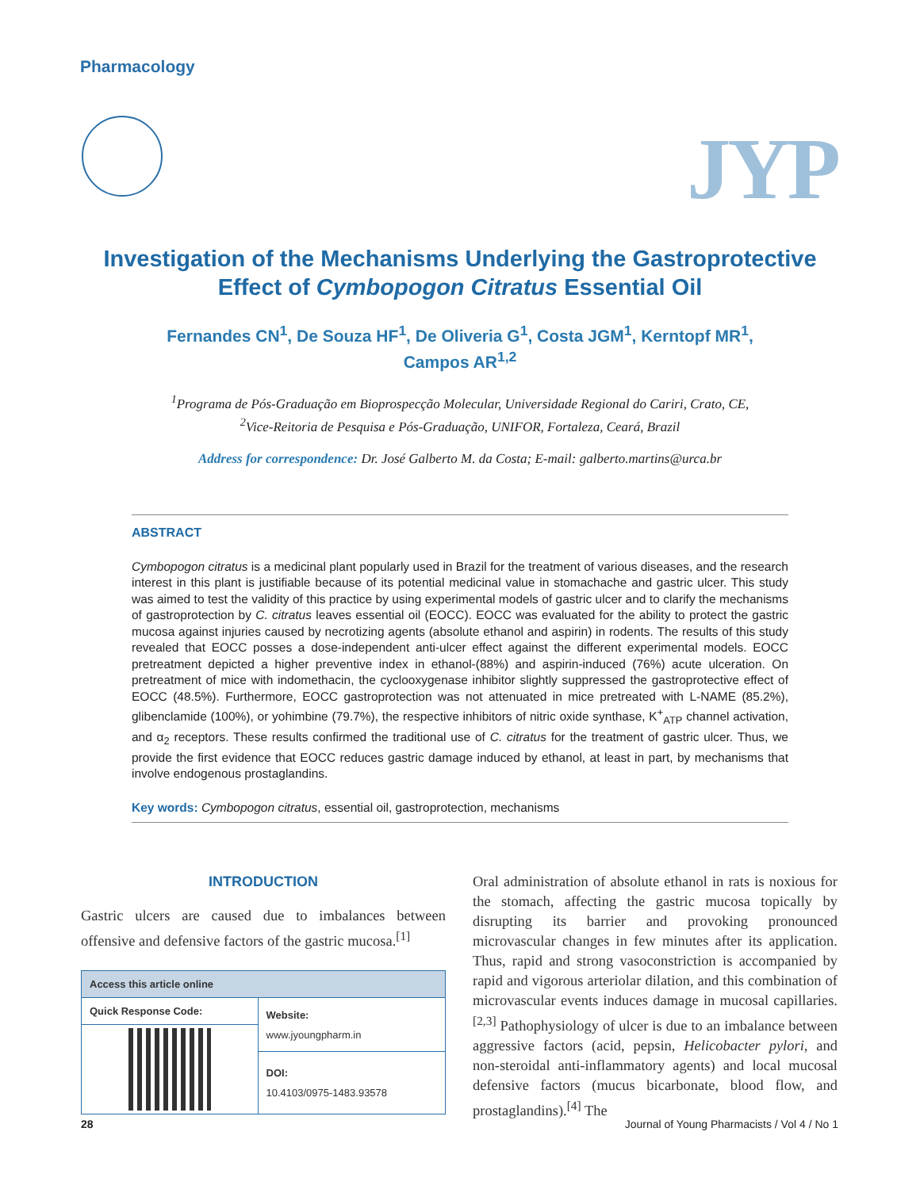Pharmacology
JYP
Investigation of the Mechanisms Underlying the Gastroprotective
Effect of Cymbopogon Citratus Essential Oil
Fernandes CN<sup>1</sup>, De Souza HF<sup>1</sup>, De Oliveria G<sup>1</sup>, Costa JGM<sup>1</sup>, Kerntopf MR<sup>1</sup>,
Campos AR<sup>1,2</sup>
<sup>1</sup> Programa de Pós-Graduação em Bioprospecção Molecular, Universidade Regional do Cariri, Crato, CE,
<sup>2</sup> Vice-Reitoria de Pesquisa e Pós-Graduação, UNIFOR, Fortaleza, Ceará, Brazil
Address for correspondence: Dr. José Galberto M. da Costa; E-mail: galberto.martins@urca.br
ABSTRACT
Cymbopogon citratus is a medicinal plant popularly used in Brazil for the treatment of various diseases, and the research interest in this plant is justifiable because of its potential medicinal value in stomachache and gastric ulcer. This study was aimed to test the validity of this practice by using experimental models of gastric ulcer and to clarify the mechanisms of gastroprotection by C. citratus leaves essential oil (EOCC). EOCC was evaluated for the ability to protect the gastric mucosa against injuries caused by necrotizing agents (absolute ethanol and aspirin) in rodents. The results of this study revealed that EOCC posses a dose-independent anti-ulcer effect against the different experimental models. EOCC pretreatment depicted a higher preventive index in ethanol-(88%) and aspirin-induced (76%) acute ulceration. On pretreatment of mice with indomethacin, the cyclooxygenase inhibitor slightly suppressed the gastroprotective effect of EOCC (48.5%). Furthermore, EOCC gastroprotection was not attenuated in mice pretreated with L-NAME (85.2%), glibenclamide (100%), or yohimbine (79.7%), the respective inhibitors of nitric oxide synthase, K<sup>+</sup><sub>ATP</sub> channel activation, and α<sub>2</sub> receptors. These results confirmed the traditional use of C. citratus for the treatment of gastric ulcer. Thus, we provide the first evidence that EOCC reduces gastric damage induced by ethanol, at least in part, by mechanisms that involve endogenous prostaglandins.
Key words: Cymbopogon citratus, essential oil, gastroprotection, mechanisms
INTRODUCTION
Gastric ulcers are caused due to imbalances between offensive and defensive factors of the gastric mucosa.<sup>[1]</sup>
| Access this article online | |
| --- | --- |
| Quick Response Code: | Website: www.jyoungpharm.in |
| | DOI: 10.4103/0975-1483.93578 |
Oral administration of absolute ethanol in rats is noxious for the stomach, affecting the gastric mucosa topically by disrupting its barrier and provoking pronounced microvascular changes in few minutes after its application. Thus, rapid and strong vasoconstriction is accompanied by rapid and vigorous arteriolar dilation, and this combination of microvascular events induces damage in mucosal capillaries.<sup>[2,3]</sup> Pathophysiology of ulcer is due to an imbalance between aggressive factors (acid, pepsin, Helicobacter pylori, and non-steroidal anti-inflammatory agents) and local mucosal defensive factors (mucus bicarbonate, blood flow, and prostaglandins).<sup>[4]</sup> The
28 Journal of Young Pharmacists / Vol 4 / No 1